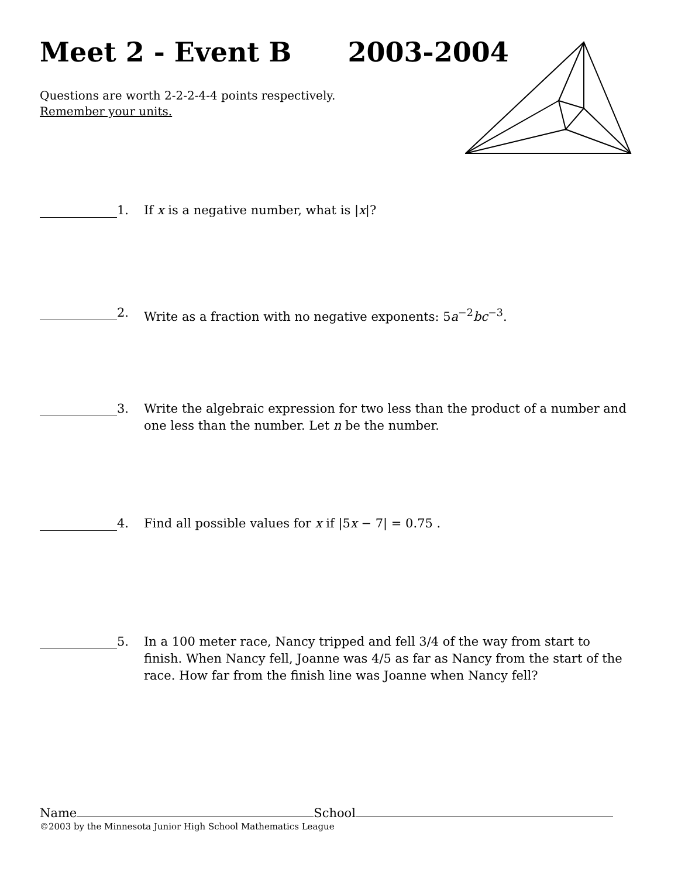Meet 2 - Event B 2003-2004
Questions are worth 2-2-2-4-4 points respectively.
Remember your units.
1. If x is a negative number, what is |x|?
2. Write as a fraction with no negative exponents: 5a<sup>−2</sup>bc<sup>−3</sup>.
3. Write the algebraic expression for two less than the product of a number and one less than the number. Let n be the number.
4. Find all possible values for x if |5x − 7| = 0.75 .
5. In a 100 meter race, Nancy tripped and fell 3/4 of the way from start to finish. When Nancy fell, Joanne was 4/5 as far as Nancy from the start of the race. How far from the finish line was Joanne when Nancy fell?
Name School
©2003 by the Minnesota Junior High School Mathematics League